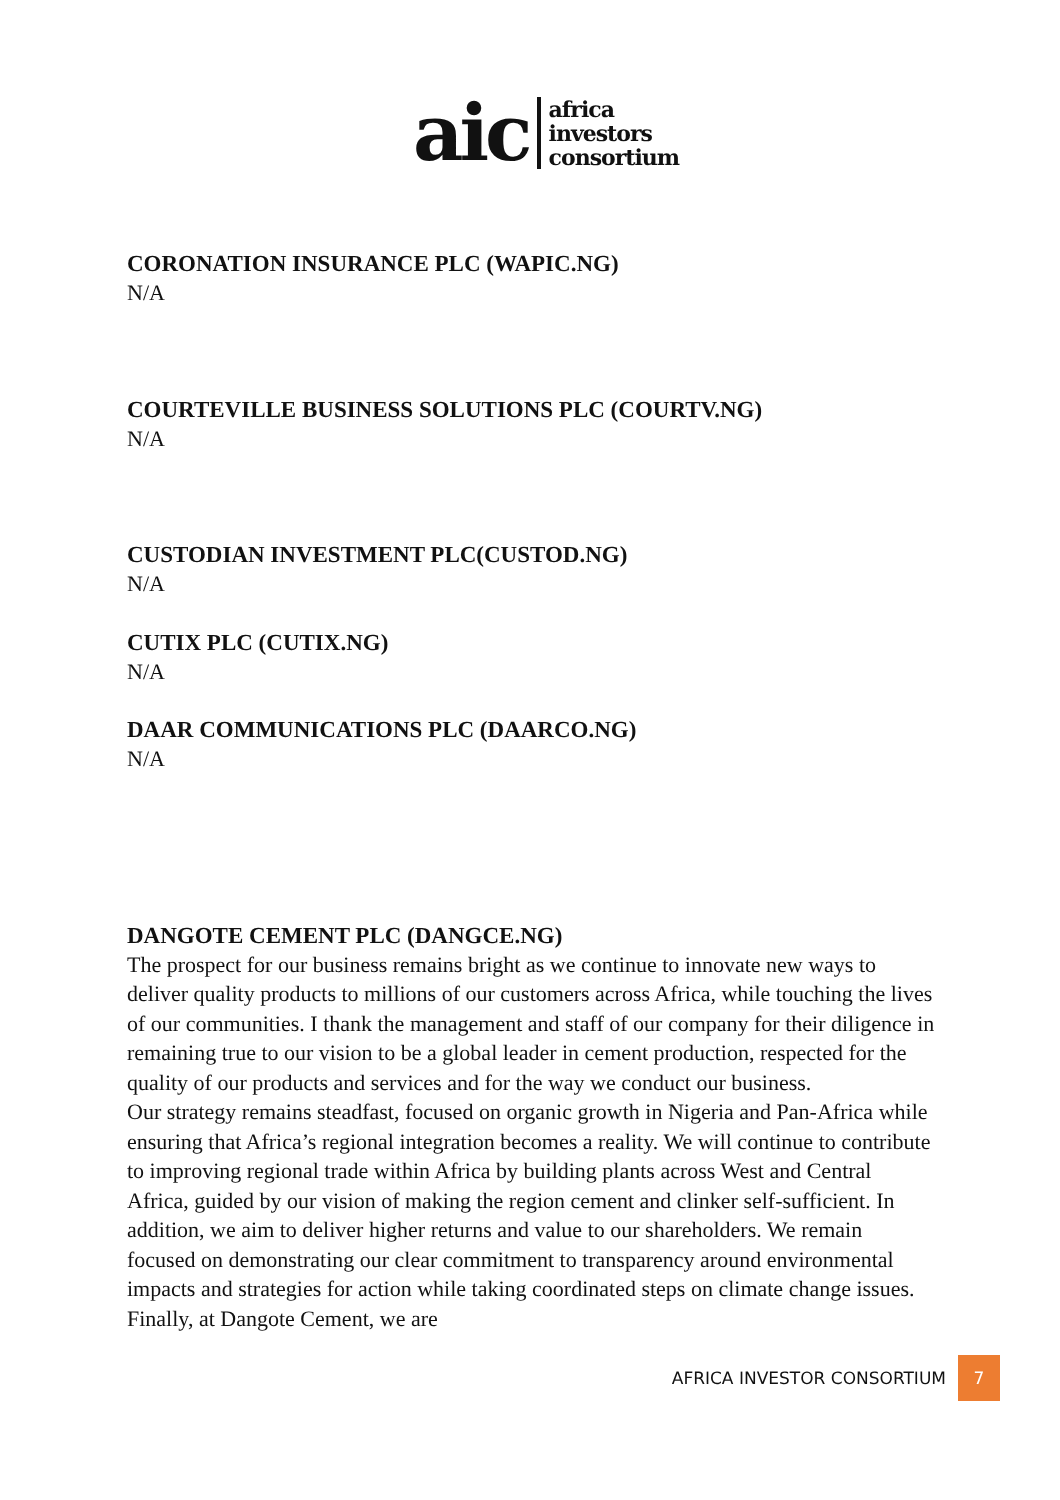aic africa
investors
consortium
CORONATION INSURANCE PLC (WAPIC.NG)
N/A
COURTEVILLE BUSINESS SOLUTIONS PLC (COURTV.NG)
N/A
CUSTODIAN INVESTMENT PLC(CUSTOD.NG)
N/A
CUTIX PLC (CUTIX.NG)
N/A
DAAR COMMUNICATIONS PLC (DAARCO.NG)
N/A
DANGOTE CEMENT PLC (DANGCE.NG)
The prospect for our business remains bright as we continue to innovate new ways to deliver quality products to millions of our customers across Africa, while touching the lives of our communities. I thank the management and staff of our company for their diligence in remaining true to our vision to be a global leader in cement production, respected for the quality of our products and services and for the way we conduct our business.
Our strategy remains steadfast, focused on organic growth in Nigeria and Pan-Africa while ensuring that Africa’s regional integration becomes a reality. We will continue to contribute to improving regional trade within Africa by building plants across West and Central Africa, guided by our vision of making the region cement and clinker self-sufficient. In addition, we aim to deliver higher returns and value to our shareholders. We remain focused on demonstrating our clear commitment to transparency around environmental impacts and strategies for action while taking coordinated steps on climate change issues. Finally, at Dangote Cement, we are
AFRICA INVESTOR CONSORTIUM 7